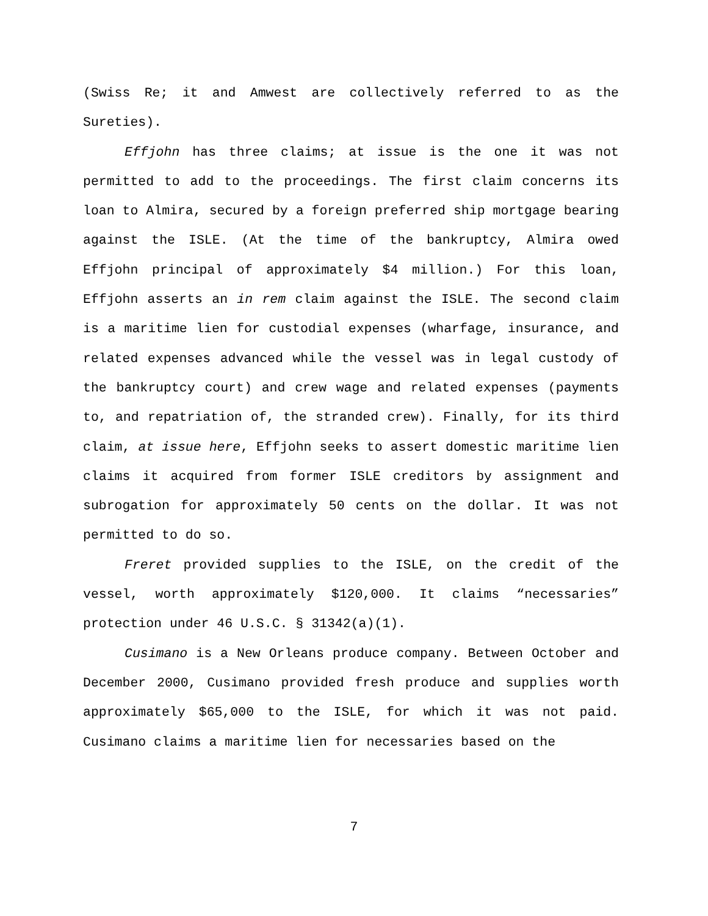(Swiss Re; it and Amwest are collectively referred to as the Sureties).
Effjohn has three claims; at issue is the one it was not permitted to add to the proceedings. The first claim concerns its loan to Almira, secured by a foreign preferred ship mortgage bearing against the ISLE. (At the time of the bankruptcy, Almira owed Effjohn principal of approximately $4 million.) For this loan, Effjohn asserts an in rem claim against the ISLE. The second claim is a maritime lien for custodial expenses (wharfage, insurance, and related expenses advanced while the vessel was in legal custody of the bankruptcy court) and crew wage and related expenses (payments to, and repatriation of, the stranded crew). Finally, for its third claim, at issue here, Effjohn seeks to assert domestic maritime lien claims it acquired from former ISLE creditors by assignment and subrogation for approximately 50 cents on the dollar. It was not permitted to do so.
Freret provided supplies to the ISLE, on the credit of the vessel, worth approximately $120,000. It claims “necessaries” protection under 46 U.S.C. § 31342(a)(1).
Cusimano is a New Orleans produce company. Between October and December 2000, Cusimano provided fresh produce and supplies worth approximately $65,000 to the ISLE, for which it was not paid. Cusimano claims a maritime lien for necessaries based on the
7